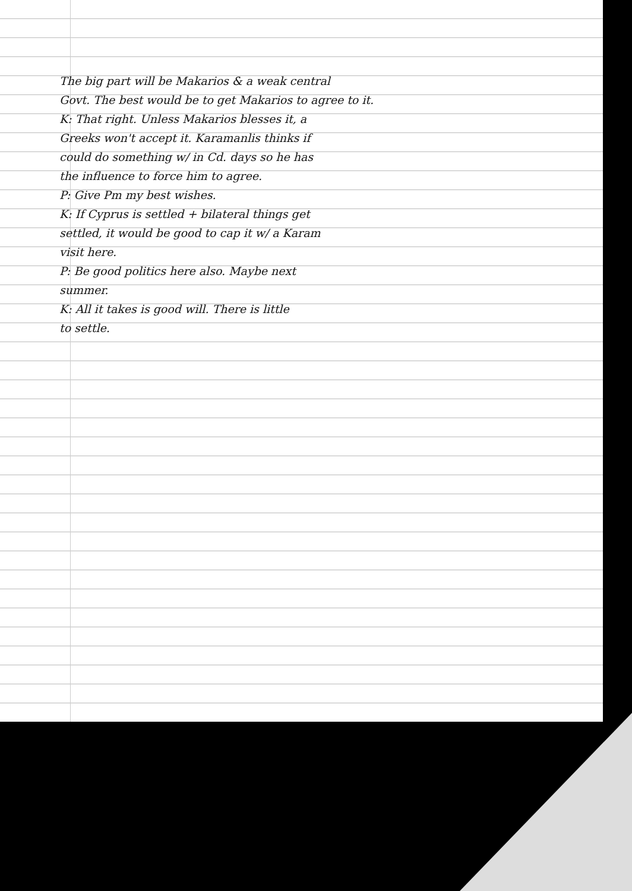The big part will be Makarios & a weak central
Govt. The best would be to get Makarios to agree to it.
K: That right. Unless Makarios blesses it, a
Greeks won't accept it. Karamanlis thinks if
could do something w/ in Cd. days so he has
the influence to force him to agree.
P: Give Pm my best wishes.
K: If Cyprus is settled + bilateral things get
settled, it would be good to cap it w/ a Karam
visit here.
P: Be good politics here also. Maybe next
summer.
K: All it takes is good will. There is little
to settle.